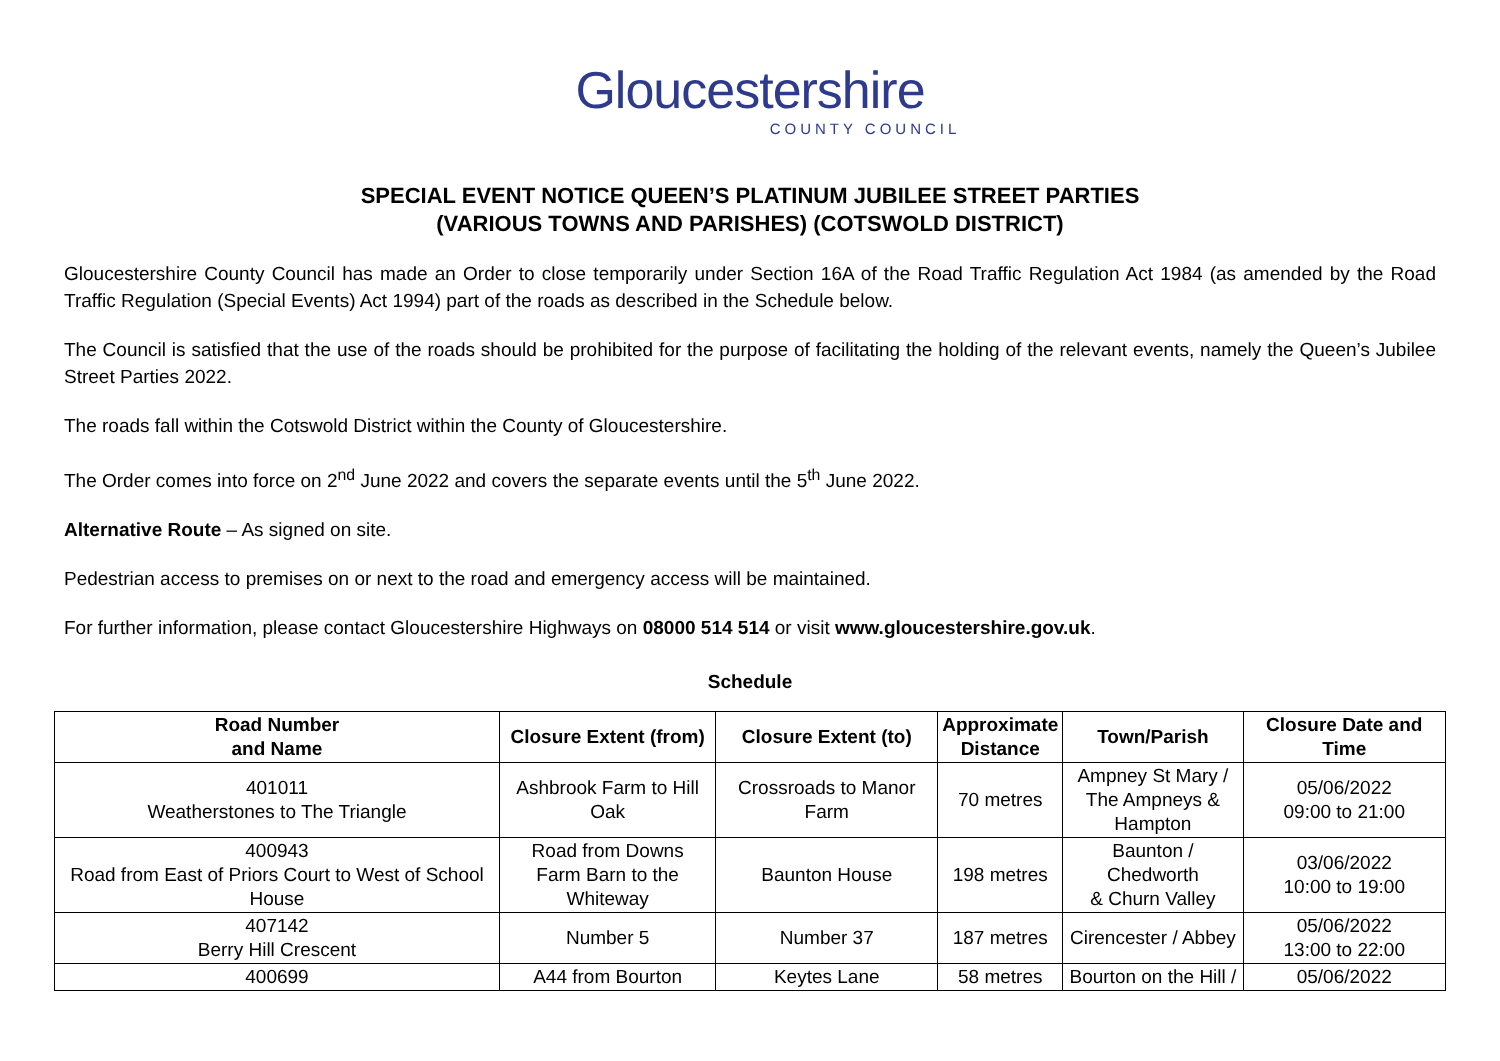Gloucestershire
COUNTY COUNCIL
SPECIAL EVENT NOTICE QUEEN’S PLATINUM JUBILEE STREET PARTIES
(VARIOUS TOWNS AND PARISHES) (COTSWOLD DISTRICT)
Gloucestershire County Council has made an Order to close temporarily under Section 16A of the Road Traffic Regulation Act 1984 (as amended by the Road Traffic Regulation (Special Events) Act 1994) part of the roads as described in the Schedule below.
The Council is satisfied that the use of the roads should be prohibited for the purpose of facilitating the holding of the relevant events, namely the Queen’s Jubilee Street Parties 2022.
The roads fall within the Cotswold District within the County of Gloucestershire.
The Order comes into force on 2<sup>nd</sup> June 2022 and covers the separate events until the 5<sup>th</sup> June 2022.
Alternative Route – As signed on site.
Pedestrian access to premises on or next to the road and emergency access will be maintained.
For further information, please contact Gloucestershire Highways on 08000 514 514 or visit www.gloucestershire.gov.uk.
Schedule
| Road Number and Name | Closure Extent (from) | Closure Extent (to) | Approximate Distance | Town/Parish | Closure Date and Time |
| --- | --- | --- | --- | --- | --- |
| 401011 Weatherstones to The Triangle | Ashbrook Farm to Hill Oak | Crossroads to Manor Farm | 70 metres | Ampney St Mary / The Ampneys & Hampton | 05/06/2022 09:00 to 21:00 |
| 400943 Road from East of Priors Court to West of School House | Road from Downs Farm Barn to the Whiteway | Baunton House | 198 metres | Baunton / Chedworth & Churn Valley | 03/06/2022 10:00 to 19:00 |
| 407142 Berry Hill Crescent | Number 5 | Number 37 | 187 metres | Cirencester / Abbey | 05/06/2022 13:00 to 22:00 |
| 400699 | A44 from Bourton | Keytes Lane | 58 metres | Bourton on the Hill / | 05/06/2022 |